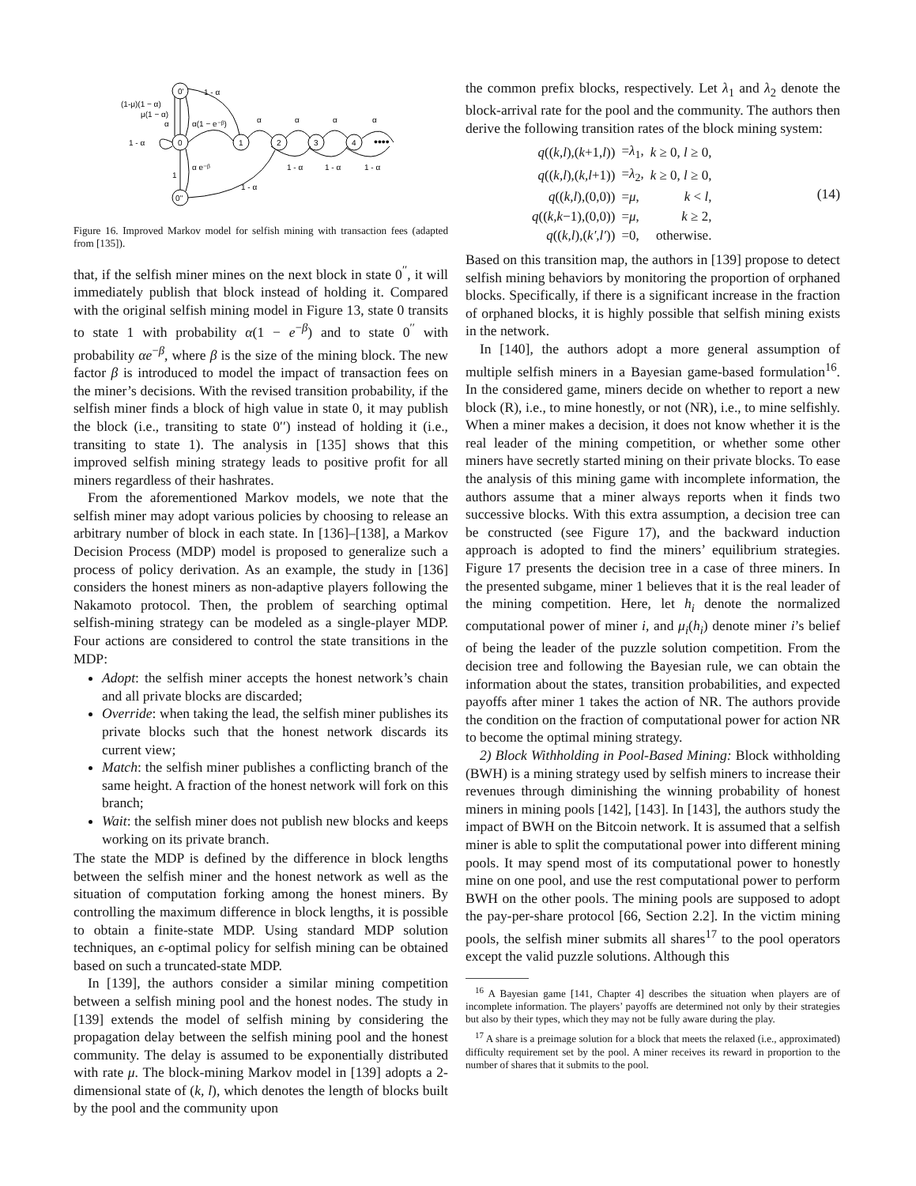1 - α
(1-μ)(1 − α)
μ(1 − α)
α
α(1 − e⁻ᵝ)
1 - α
0
1
2
3
4
••••
α
α
α
α
α e⁻ᵝ
1
1 - α
1 - α
1 - α
1 - α
0''
0'
Figure 16. Improved Markov model for selfish mining with transaction fees (adapted from [135]).
that, if the selfish miner mines on the next block in state 0<sup>′′</sup>, it will immediately publish that block instead of holding it. Compared with the original selfish mining model in Figure 13, state 0 transits to state 1 with probability α(1 − e<sup>−β</sup>) and to state 0<sup>′′</sup> with probability αe<sup>−β</sup>, where β is the size of the mining block. The new factor β is introduced to model the impact of transaction fees on the miner’s decisions. With the revised transition probability, if the selfish miner finds a block of high value in state 0, it may publish the block (i.e., transiting to state 0′′) instead of holding it (i.e., transiting to state 1). The analysis in [135] shows that this improved selfish mining strategy leads to positive profit for all miners regardless of their hashrates.
From the aforementioned Markov models, we note that the selfish miner may adopt various policies by choosing to release an arbitrary number of block in each state. In [136]–[138], a Markov Decision Process (MDP) model is proposed to generalize such a process of policy derivation. As an example, the study in [136] considers the honest miners as non-adaptive players following the Nakamoto protocol. Then, the problem of searching optimal selfish-mining strategy can be modeled as a single-player MDP. Four actions are considered to control the state transitions in the MDP:
Adopt: the selfish miner accepts the honest network’s chain and all private blocks are discarded;
Override: when taking the lead, the selfish miner publishes its private blocks such that the honest network discards its current view;
Match: the selfish miner publishes a conflicting branch of the same height. A fraction of the honest network will fork on this branch;
Wait: the selfish miner does not publish new blocks and keeps working on its private branch.
The state the MDP is defined by the difference in block lengths between the selfish miner and the honest network as well as the situation of computation forking among the honest miners. By controlling the maximum difference in block lengths, it is possible to obtain a finite-state MDP. Using standard MDP solution techniques, an ϵ-optimal policy for selfish mining can be obtained based on such a truncated-state MDP.
In [139], the authors consider a similar mining competition between a selfish mining pool and the honest nodes. The study in [139] extends the model of selfish mining by considering the propagation delay between the selfish mining pool and the honest community. The delay is assumed to be exponentially distributed with rate μ. The block-mining Markov model in [139] adopts a 2-dimensional state of (k, l), which denotes the length of blocks built by the pool and the community upon
the common prefix blocks, respectively. Let λ<sub>1</sub> and λ<sub>2</sub> denote the block-arrival rate for the pool and the community. The authors then derive the following transition rates of the block mining system:
| q (( k,l ),( k +1, l )) | = λ<sub>1</sub>, | k ≥ 0, l ≥ 0, |
| q (( k,l ),( k,l +1)) | = λ<sub>2</sub>, | k ≥ 0, l ≥ 0, |
| q (( k,l ),(0,0)) | = μ , | k < l , |
| q (( k,k −1),(0,0)) | = μ , | k ≥ 2, |
| q (( k,l ),( k′,l′ )) | =0, | otherwise. |
(14)
Based on this transition map, the authors in [139] propose to detect selfish mining behaviors by monitoring the proportion of orphaned blocks. Specifically, if there is a significant increase in the fraction of orphaned blocks, it is highly possible that selfish mining exists in the network.
In [140], the authors adopt a more general assumption of multiple selfish miners in a Bayesian game-based formulation<sup>16</sup>. In the considered game, miners decide on whether to report a new block (R), i.e., to mine honestly, or not (NR), i.e., to mine selfishly. When a miner makes a decision, it does not know whether it is the real leader of the mining competition, or whether some other miners have secretly started mining on their private blocks. To ease the analysis of this mining game with incomplete information, the authors assume that a miner always reports when it finds two successive blocks. With this extra assumption, a decision tree can be constructed (see Figure 17), and the backward induction approach is adopted to find the miners’ equilibrium strategies. Figure 17 presents the decision tree in a case of three miners. In the presented subgame, miner 1 believes that it is the real leader of the mining competition. Here, let h<sub>i</sub> denote the normalized computational power of miner i, and μ<sub>i</sub>(h<sub>i</sub>) denote miner i’s belief of being the leader of the puzzle solution competition. From the decision tree and following the Bayesian rule, we can obtain the information about the states, transition probabilities, and expected payoffs after miner 1 takes the action of NR. The authors provide the condition on the fraction of computational power for action NR to become the optimal mining strategy.
2) Block Withholding in Pool-Based Mining: Block withholding (BWH) is a mining strategy used by selfish miners to increase their revenues through diminishing the winning probability of honest miners in mining pools [142], [143]. In [143], the authors study the impact of BWH on the Bitcoin network. It is assumed that a selfish miner is able to split the computational power into different mining pools. It may spend most of its computational power to honestly mine on one pool, and use the rest computational power to perform BWH on the other pools. The mining pools are supposed to adopt the pay-per-share protocol [66, Section 2.2]. In the victim mining pools, the selfish miner submits all shares<sup>17</sup> to the pool operators except the valid puzzle solutions. Although this
<sup>16</sup> A Bayesian game [141, Chapter 4] describes the situation when players are of incomplete information. The players’ payoffs are determined not only by their strategies but also by their types, which they may not be fully aware during the play.
<sup>17</sup> A share is a preimage solution for a block that meets the relaxed (i.e., approximated) difficulty requirement set by the pool. A miner receives its reward in proportion to the number of shares that it submits to the pool.